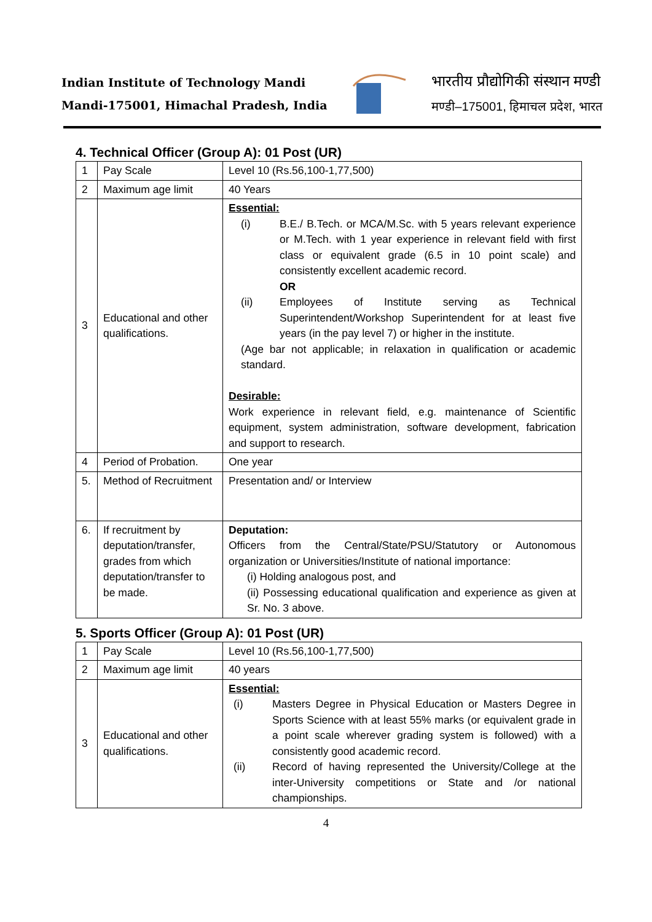Indian Institute of Technology Mandi
Mandi-175001, Himachal Pradesh, India
भारतीय प्रौद्योगिकी संस्थान मण्डी
मण्डी–175001, हिमाचल प्रदेश, भारत
4. Technical Officer (Group A): 01 Post (UR)
| 1 | Pay Scale | Level 10 (Rs.56,100-1,77,500) |
| 2 | Maximum age limit | 40 Years |
| 3 | Educational and other qualifications. | Essential: (i) B.E./ B.Tech. or MCA/M.Sc. with 5 years relevant experience or M.Tech. with 1 year experience in relevant field with first class or equivalent grade (6.5 in 10 point scale) and consistently excellent academic record. OR (ii) Employees of Institute serving as Technical Superintendent/Workshop Superintendent for at least five years (in the pay level 7) or higher in the institute. (Age bar not applicable; in relaxation in qualification or academic standard. Desirable: Work experience in relevant field, e.g. maintenance of Scientific equipment, system administration, software development, fabrication and support to research. |
| 4 | Period of Probation. | One year |
| 5. | Method of Recruitment | Presentation and/ or Interview |
| 6. | If recruitment by deputation/transfer, grades from which deputation/transfer to be made. | Deputation: Officers from the Central/State/PSU/Statutory or Autonomous organization or Universities/Institute of national importance: (i) Holding analogous post, and (ii) Possessing educational qualification and experience as given at Sr. No. 3 above. |
5. Sports Officer (Group A): 01 Post (UR)
| 1 | Pay Scale | Level 10 (Rs.56,100-1,77,500) |
| 2 | Maximum age limit | 40 years |
| 3 | Educational and other qualifications. | Essential: (i) Masters Degree in Physical Education or Masters Degree in Sports Science with at least 55% marks (or equivalent grade in a point scale wherever grading system is followed) with a consistently good academic record. (ii) Record of having represented the University/College at the inter-University competitions or State and /or national championships. |
4